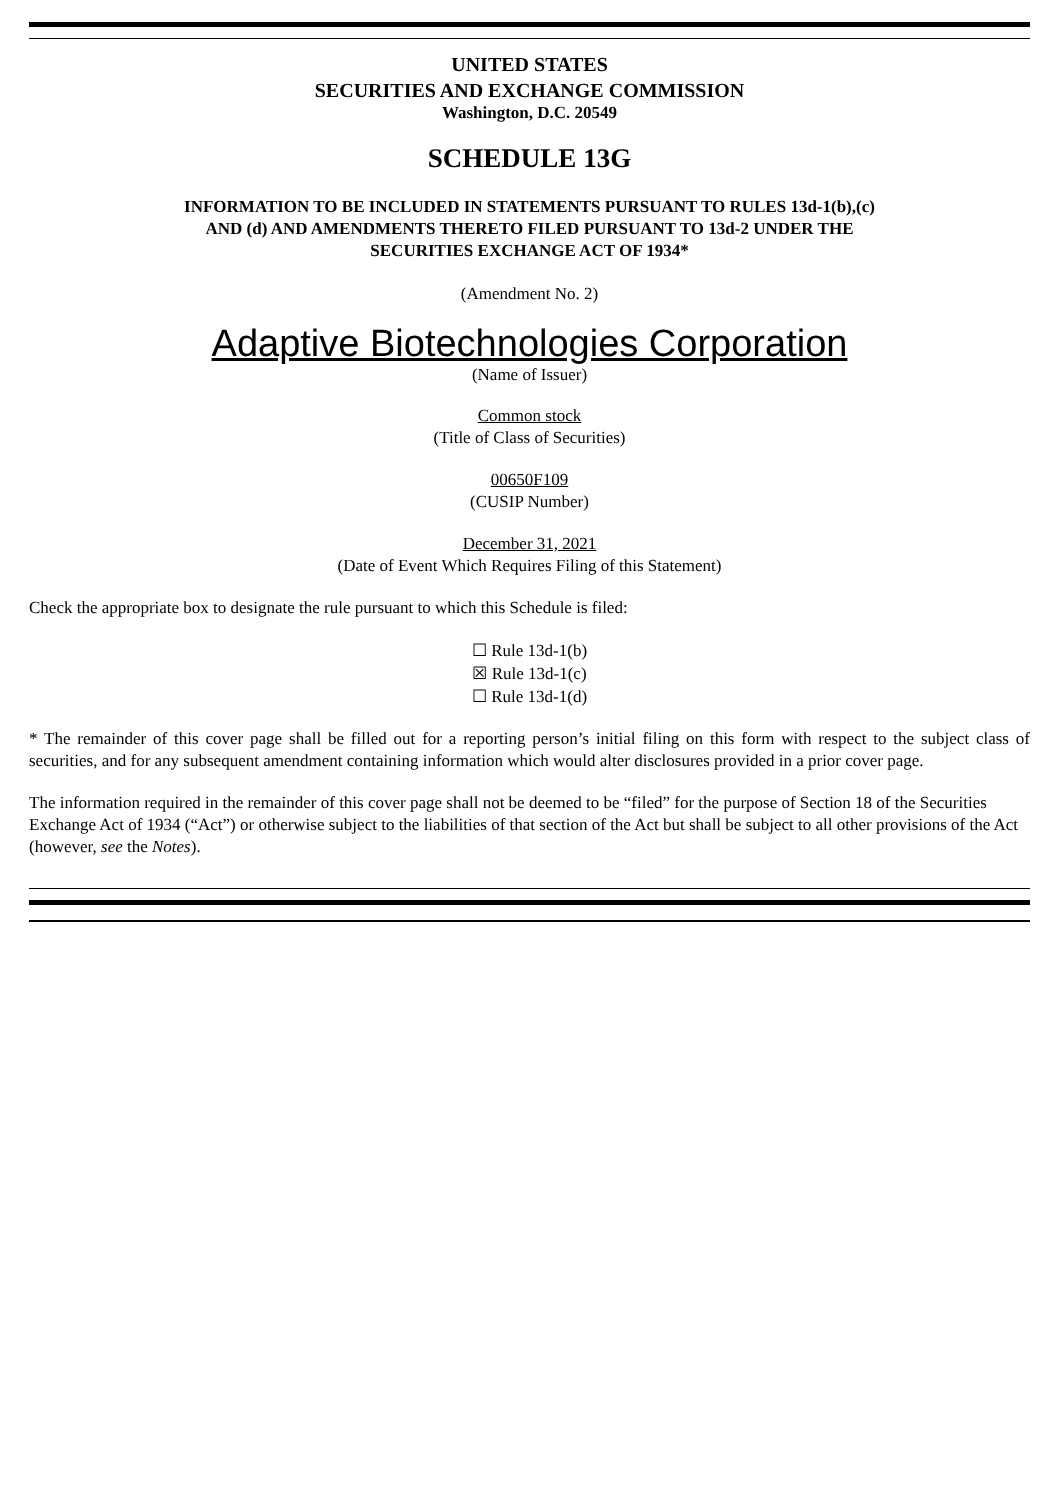UNITED STATES
SECURITIES AND EXCHANGE COMMISSION
Washington, D.C. 20549
SCHEDULE 13G
INFORMATION TO BE INCLUDED IN STATEMENTS PURSUANT TO RULES 13d-1(b),(c) AND (d) AND AMENDMENTS THERETO FILED PURSUANT TO 13d-2 UNDER THE SECURITIES EXCHANGE ACT OF 1934*
(Amendment No. 2)
Adaptive Biotechnologies Corporation
(Name of Issuer)
Common stock
(Title of Class of Securities)
00650F109
(CUSIP Number)
December 31, 2021
(Date of Event Which Requires Filing of this Statement)
Check the appropriate box to designate the rule pursuant to which this Schedule is filed:
☐ Rule 13d-1(b)
☒ Rule 13d-1(c)
☐ Rule 13d-1(d)
* The remainder of this cover page shall be filled out for a reporting person’s initial filing on this form with respect to the subject class of securities, and for any subsequent amendment containing information which would alter disclosures provided in a prior cover page.
The information required in the remainder of this cover page shall not be deemed to be “filed” for the purpose of Section 18 of the Securities Exchange Act of 1934 (“Act”) or otherwise subject to the liabilities of that section of the Act but shall be subject to all other provisions of the Act (however, see the Notes).